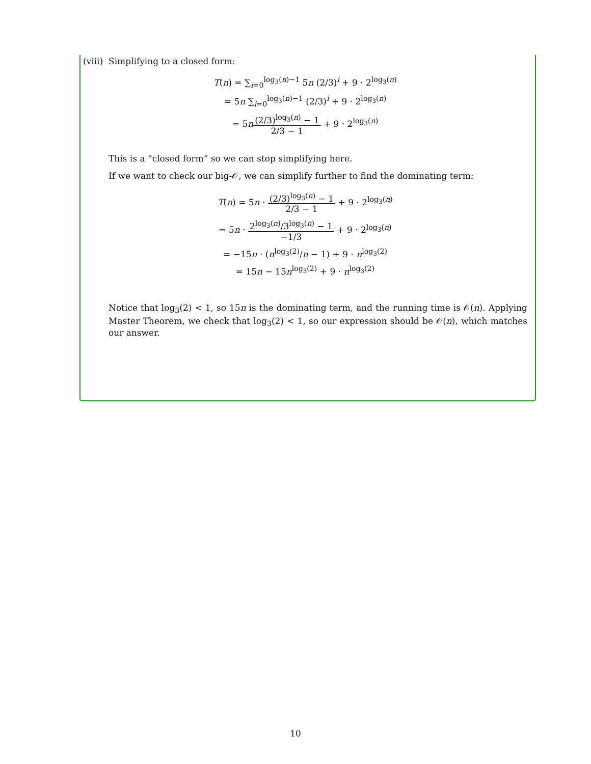(viii) Simplifying to a closed form:
T(n) = ∑<sub>i=0</sub><sup>log<sub>3</sub>(n)−1</sup> 5n (2/3)<sup>i</sup> + 9 · 2<sup>log<sub>3</sub>(n)</sup>
= 5n ∑<sub>i=0</sub><sup>log<sub>3</sub>(n)−1</sup> (2/3)<sup>i</sup> + 9 · 2<sup>log<sub>3</sub>(n)</sup>
= 5n(2/3)<sup>log<sub>3</sub>(n)</sup> − 1 2/3 − 1 + 9 · 2<sup>log<sub>3</sub>(n)</sup>
This is a “closed form” so we can stop simplifying here.
If we want to check our big-𝒪, we can simplify further to find the dominating term:
T(n) = 5n · (2/3)<sup>log<sub>3</sub>(n)</sup> − 1 2/3 − 1 + 9 · 2<sup>log<sub>3</sub>(n)</sup>
= 5n · 2<sup>log<sub>3</sub>(n)</sup>/3<sup>log<sub>3</sub>(n)</sup> − 1 −1/3 + 9 · 2<sup>log<sub>3</sub>(n)</sup>
= −15n · (n<sup>log<sub>3</sub>(2)</sup>/n − 1) + 9 · n<sup>log<sub>3</sub>(2)</sup>
= 15n − 15n<sup>log<sub>3</sub>(2)</sup> + 9 · n<sup>log<sub>3</sub>(2)</sup>
Notice that log<sub>3</sub>(2) < 1, so 15n is the dominating term, and the running time is 𝒪(n). Applying Master Theorem, we check that log<sub>3</sub>(2) < 1, so our expression should be 𝒪(n), which matches our answer.
10